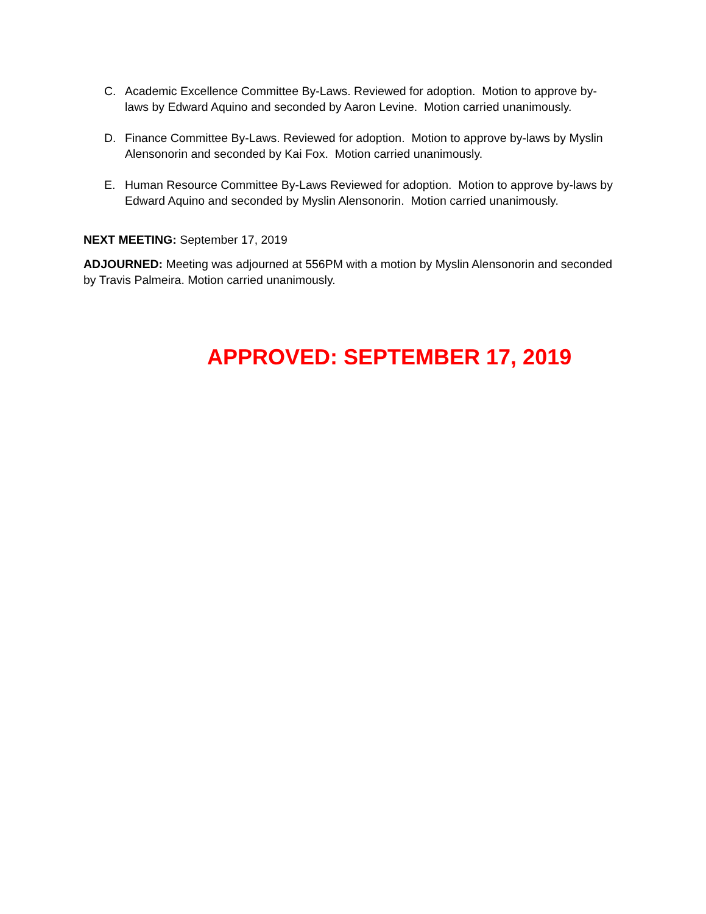C. Academic Excellence Committee By-Laws. Reviewed for adoption. Motion to approve by-laws by Edward Aquino and seconded by Aaron Levine. Motion carried unanimously.
D. Finance Committee By-Laws. Reviewed for adoption. Motion to approve by-laws by Myslin Alensonorin and seconded by Kai Fox. Motion carried unanimously.
E. Human Resource Committee By-Laws Reviewed for adoption. Motion to approve by-laws by Edward Aquino and seconded by Myslin Alensonorin. Motion carried unanimously.
NEXT MEETING: September 17, 2019
ADJOURNED: Meeting was adjourned at 556PM with a motion by Myslin Alensonorin and seconded by Travis Palmeira. Motion carried unanimously.
APPROVED: SEPTEMBER 17, 2019